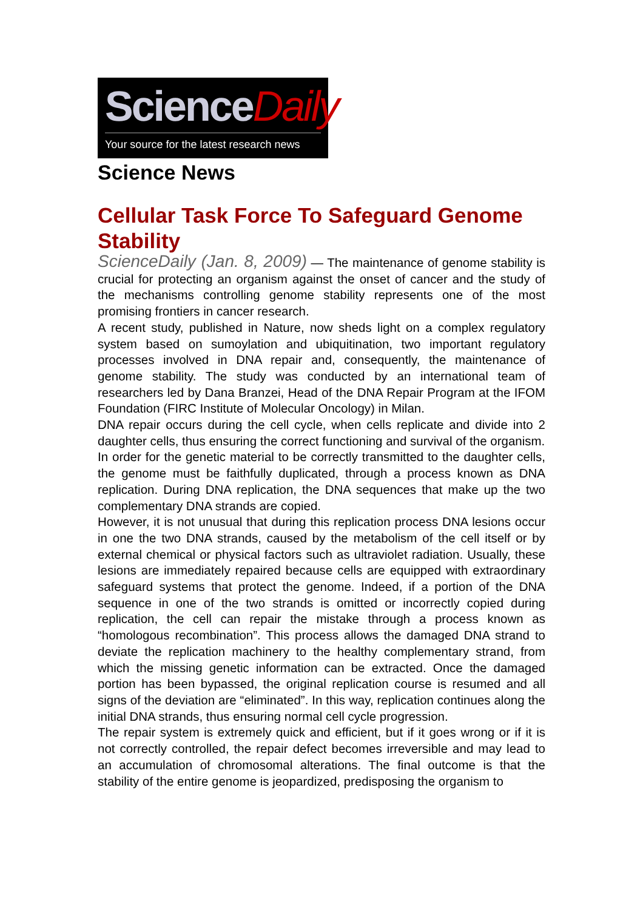ScienceDaily
Your source for the latest research news
Science News
Cellular Task Force To Safeguard Genome Stability
ScienceDaily (Jan. 8, 2009) — The maintenance of genome stability is crucial for protecting an organism against the onset of cancer and the study of the mechanisms controlling genome stability represents one of the most promising frontiers in cancer research.
A recent study, published in Nature, now sheds light on a complex regulatory system based on sumoylation and ubiquitination, two important regulatory processes involved in DNA repair and, consequently, the maintenance of genome stability. The study was conducted by an international team of researchers led by Dana Branzei, Head of the DNA Repair Program at the IFOM Foundation (FIRC Institute of Molecular Oncology) in Milan.
DNA repair occurs during the cell cycle, when cells replicate and divide into 2 daughter cells, thus ensuring the correct functioning and survival of the organism.
In order for the genetic material to be correctly transmitted to the daughter cells, the genome must be faithfully duplicated, through a process known as DNA replication. During DNA replication, the DNA sequences that make up the two complementary DNA strands are copied.
However, it is not unusual that during this replication process DNA lesions occur in one the two DNA strands, caused by the metabolism of the cell itself or by external chemical or physical factors such as ultraviolet radiation. Usually, these lesions are immediately repaired because cells are equipped with extraordinary safeguard systems that protect the genome. Indeed, if a portion of the DNA sequence in one of the two strands is omitted or incorrectly copied during replication, the cell can repair the mistake through a process known as “homologous recombination”. This process allows the damaged DNA strand to deviate the replication machinery to the healthy complementary strand, from which the missing genetic information can be extracted. Once the damaged portion has been bypassed, the original replication course is resumed and all signs of the deviation are “eliminated”. In this way, replication continues along the initial DNA strands, thus ensuring normal cell cycle progression.
The repair system is extremely quick and efficient, but if it goes wrong or if it is not correctly controlled, the repair defect becomes irreversible and may lead to an accumulation of chromosomal alterations. The final outcome is that the stability of the entire genome is jeopardized, predisposing the organism to